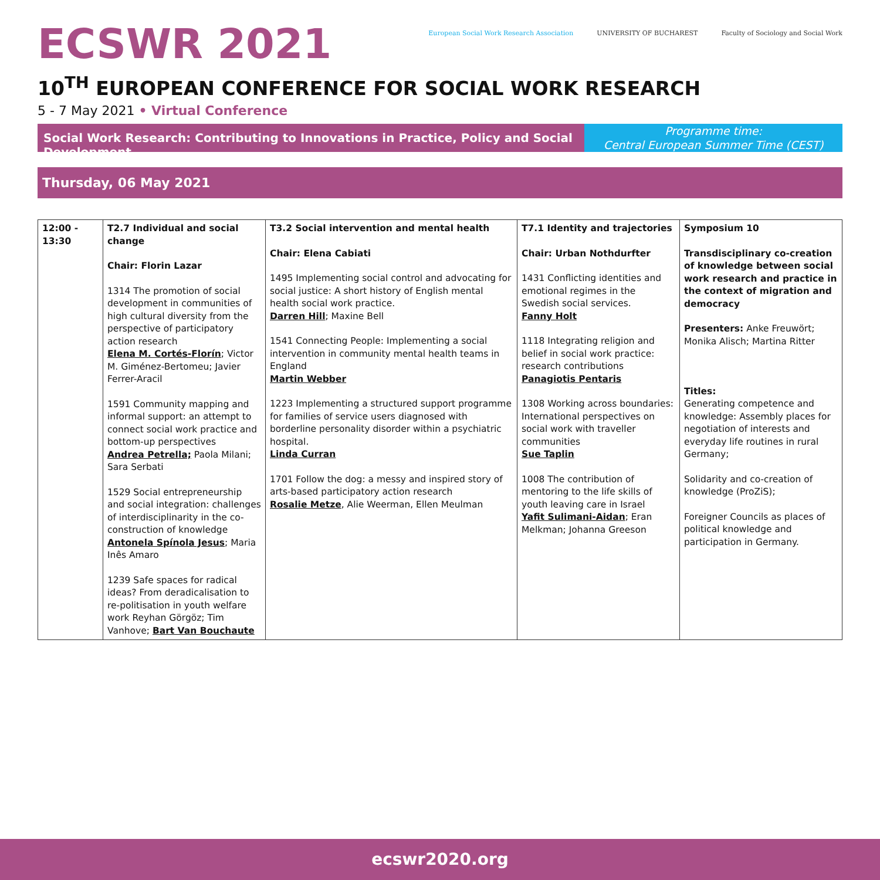ECSWR 2021
European Social Work Research Association UNIVERSITY OF BUCHAREST Faculty of Sociology and Social Work
10<sup>TH</sup> EUROPEAN CONFERENCE FOR SOCIAL WORK RESEARCH
5 - 7 May 2021 • Virtual Conference
Social Work Research: Contributing to Innovations in Practice, Policy and Social Development
Programme time:
Central European Summer Time (CEST)
Thursday, 06 May 2021
| 12:00 - 13:30 | T2.7 Individual and social change Chair: Florin Lazar 1314 The promotion of social development in communities of high cultural diversity from the perspective of participatory action research Elena M. Cortés-Florín ; Victor M. Giménez-Bertomeu; Javier Ferrer-Aracil 1591 Community mapping and informal support: an attempt to connect social work practice and bottom-up perspectives Andrea Petrella; Paola Milani; Sara Serbati 1529 Social entrepreneurship and social integration: challenges of interdisciplinarity in the co-construction of knowledge Antonela Spínola Jesus ; Maria Inês Amaro 1239 Safe spaces for radical ideas? From deradicalisation to re-politisation in youth welfare work Reyhan Görgöz; Tim Vanhove; Bart Van Bouchaute | T3.2 Social intervention and mental health Chair: Elena Cabiati 1495 Implementing social control and advocating for social justice: A short history of English mental health social work practice. Darren Hill ; Maxine Bell 1541 Connecting People: Implementing a social intervention in community mental health teams in England Martin Webber 1223 Implementing a structured support programme for families of service users diagnosed with borderline personality disorder within a psychiatric hospital. Linda Curran 1701 Follow the dog: a messy and inspired story of arts-based participatory action research Rosalie Metze , Alie Weerman, Ellen Meulman | T7.1 Identity and trajectories Chair: Urban Nothdurfter 1431 Conflicting identities and emotional regimes in the Swedish social services. Fanny Holt 1118 Integrating religion and belief in social work practice: research contributions Panagiotis Pentaris 1308 Working across boundaries: International perspectives on social work with traveller communities Sue Taplin 1008 The contribution of mentoring to the life skills of youth leaving care in Israel Yafit Sulimani-Aidan ; Eran Melkman; Johanna Greeson | Symposium 10 Transdisciplinary co-creation of knowledge between social work research and practice in the context of migration and democracy Presenters: Anke Freuwört; Monika Alisch; Martina Ritter Titles: Generating competence and knowledge: Assembly places for negotiation of interests and everyday life routines in rural Germany; Solidarity and co-creation of knowledge (ProZiS); Foreigner Councils as places of political knowledge and participation in Germany. |
ecswr2020.org